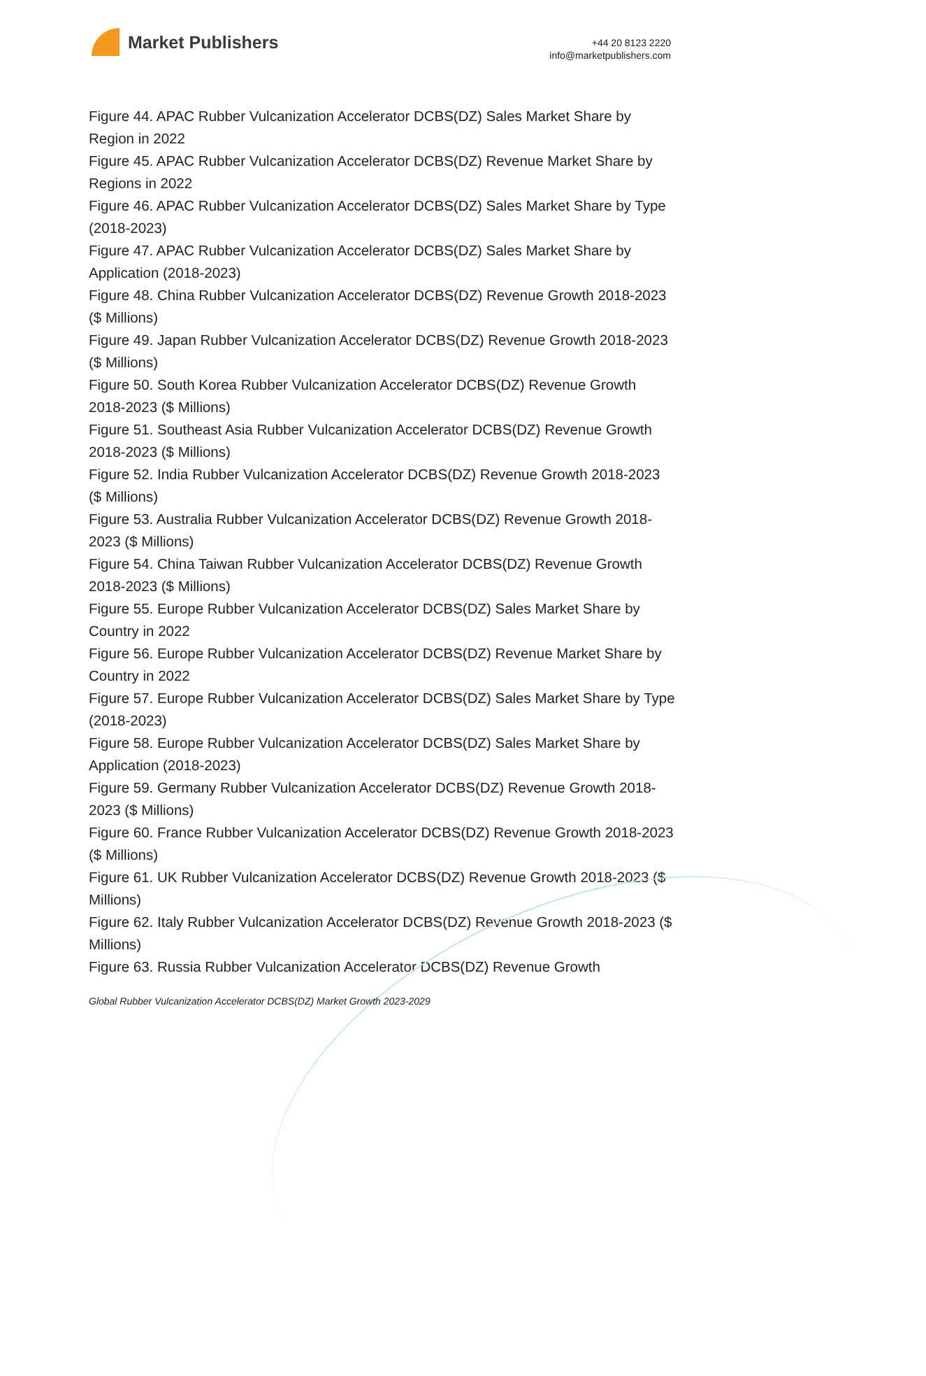Market Publishers
+44 20 8123 2220
info@marketpublishers.com
Figure 44. APAC Rubber Vulcanization Accelerator DCBS(DZ) Sales Market Share by Region in 2022
Figure 45. APAC Rubber Vulcanization Accelerator DCBS(DZ) Revenue Market Share by Regions in 2022
Figure 46. APAC Rubber Vulcanization Accelerator DCBS(DZ) Sales Market Share by Type (2018-2023)
Figure 47. APAC Rubber Vulcanization Accelerator DCBS(DZ) Sales Market Share by Application (2018-2023)
Figure 48. China Rubber Vulcanization Accelerator DCBS(DZ) Revenue Growth 2018-2023 ($ Millions)
Figure 49. Japan Rubber Vulcanization Accelerator DCBS(DZ) Revenue Growth 2018-2023 ($ Millions)
Figure 50. South Korea Rubber Vulcanization Accelerator DCBS(DZ) Revenue Growth 2018-2023 ($ Millions)
Figure 51. Southeast Asia Rubber Vulcanization Accelerator DCBS(DZ) Revenue Growth 2018-2023 ($ Millions)
Figure 52. India Rubber Vulcanization Accelerator DCBS(DZ) Revenue Growth 2018-2023 ($ Millions)
Figure 53. Australia Rubber Vulcanization Accelerator DCBS(DZ) Revenue Growth 2018-2023 ($ Millions)
Figure 54. China Taiwan Rubber Vulcanization Accelerator DCBS(DZ) Revenue Growth 2018-2023 ($ Millions)
Figure 55. Europe Rubber Vulcanization Accelerator DCBS(DZ) Sales Market Share by Country in 2022
Figure 56. Europe Rubber Vulcanization Accelerator DCBS(DZ) Revenue Market Share by Country in 2022
Figure 57. Europe Rubber Vulcanization Accelerator DCBS(DZ) Sales Market Share by Type (2018-2023)
Figure 58. Europe Rubber Vulcanization Accelerator DCBS(DZ) Sales Market Share by Application (2018-2023)
Figure 59. Germany Rubber Vulcanization Accelerator DCBS(DZ) Revenue Growth 2018-2023 ($ Millions)
Figure 60. France Rubber Vulcanization Accelerator DCBS(DZ) Revenue Growth 2018-2023 ($ Millions)
Figure 61. UK Rubber Vulcanization Accelerator DCBS(DZ) Revenue Growth 2018-2023 ($ Millions)
Figure 62. Italy Rubber Vulcanization Accelerator DCBS(DZ) Revenue Growth 2018-2023 ($ Millions)
Figure 63. Russia Rubber Vulcanization Accelerator DCBS(DZ) Revenue Growth
Global Rubber Vulcanization Accelerator DCBS(DZ) Market Growth 2023-2029